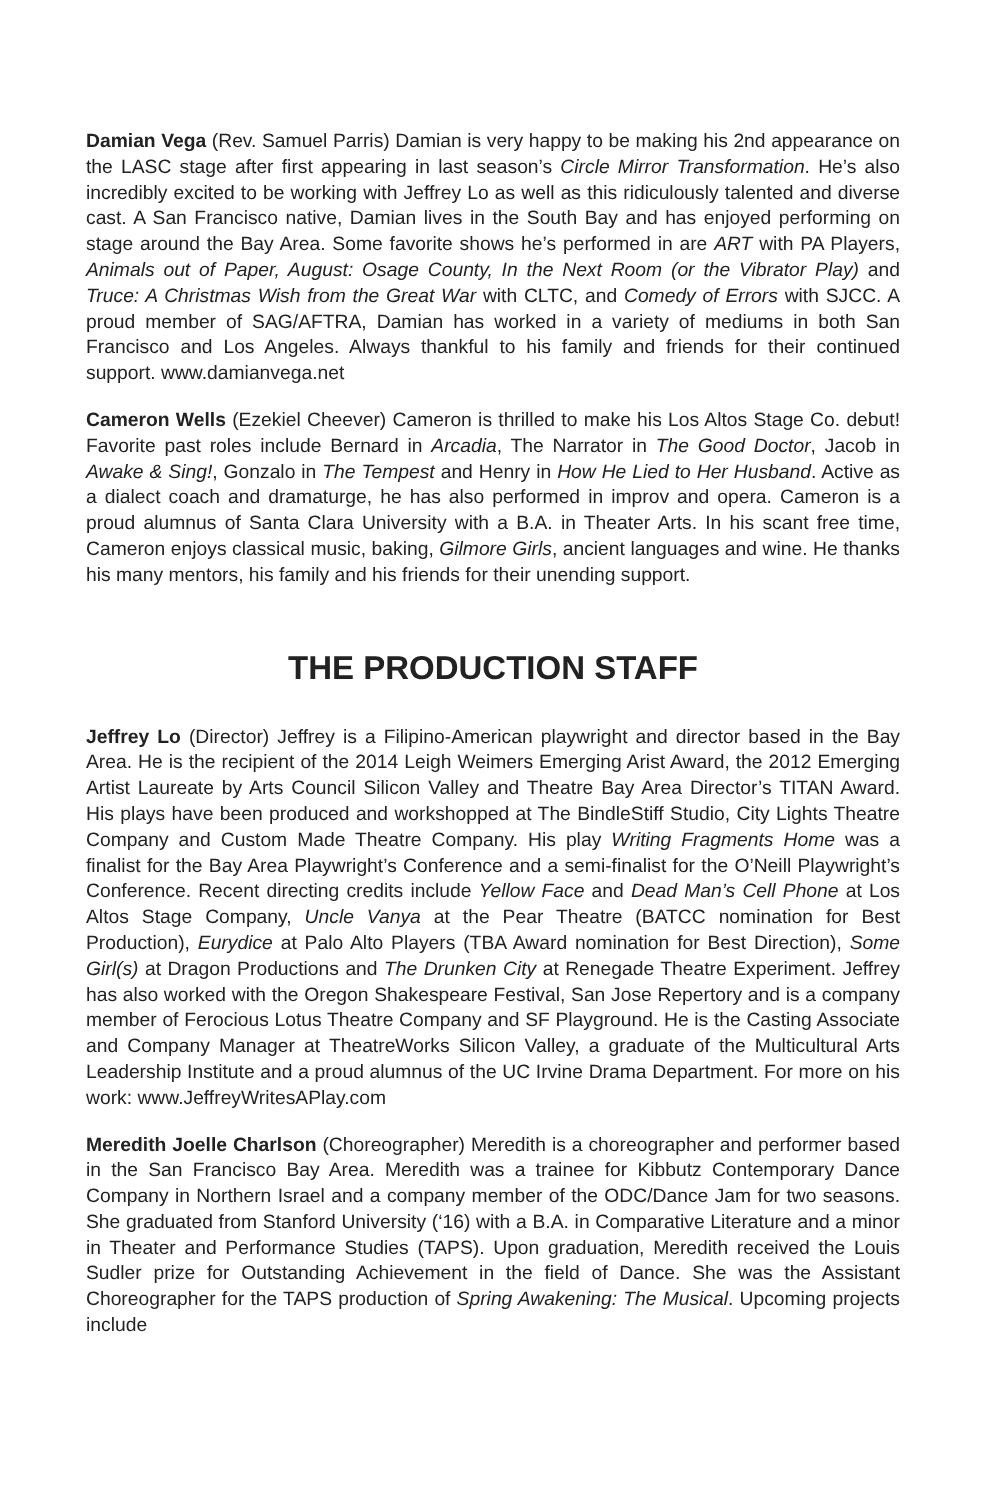Damian Vega (Rev. Samuel Parris) Damian is very happy to be making his 2nd appearance on the LASC stage after first appearing in last season’s Circle Mirror Transformation. He’s also incredibly excited to be working with Jeffrey Lo as well as this ridiculously talented and diverse cast. A San Francisco native, Damian lives in the South Bay and has enjoyed performing on stage around the Bay Area. Some favorite shows he’s performed in are ART with PA Players, Animals out of Paper, August: Osage County, In the Next Room (or the Vibrator Play) and Truce: A Christmas Wish from the Great War with CLTC, and Comedy of Errors with SJCC. A proud member of SAG/AFTRA, Damian has worked in a variety of mediums in both San Francisco and Los Angeles. Always thankful to his family and friends for their continued support. www.damianvega.net
Cameron Wells (Ezekiel Cheever) Cameron is thrilled to make his Los Altos Stage Co. debut! Favorite past roles include Bernard in Arcadia, The Narrator in The Good Doctor, Jacob in Awake & Sing!, Gonzalo in The Tempest and Henry in How He Lied to Her Husband. Active as a dialect coach and dramaturge, he has also performed in improv and opera. Cameron is a proud alumnus of Santa Clara University with a B.A. in Theater Arts. In his scant free time, Cameron enjoys classical music, baking, Gilmore Girls, ancient languages and wine. He thanks his many mentors, his family and his friends for their unending support.
THE PRODUCTION STAFF
Jeffrey Lo (Director) Jeffrey is a Filipino-American playwright and director based in the Bay Area. He is the recipient of the 2014 Leigh Weimers Emerging Arist Award, the 2012 Emerging Artist Laureate by Arts Council Silicon Valley and Theatre Bay Area Director’s TITAN Award. His plays have been produced and workshopped at The BindleStiff Studio, City Lights Theatre Company and Custom Made Theatre Company. His play Writing Fragments Home was a finalist for the Bay Area Playwright’s Conference and a semi-finalist for the O’Neill Playwright’s Conference. Recent directing credits include Yellow Face and Dead Man’s Cell Phone at Los Altos Stage Company, Uncle Vanya at the Pear Theatre (BATCC nomination for Best Production), Eurydice at Palo Alto Players (TBA Award nomination for Best Direction), Some Girl(s) at Dragon Productions and The Drunken City at Renegade Theatre Experiment. Jeffrey has also worked with the Oregon Shakespeare Festival, San Jose Repertory and is a company member of Ferocious Lotus Theatre Company and SF Playground. He is the Casting Associate and Company Manager at TheatreWorks Silicon Valley, a graduate of the Multicultural Arts Leadership Institute and a proud alumnus of the UC Irvine Drama Department. For more on his work: www.JeffreyWritesAPlay.com
Meredith Joelle Charlson (Choreographer) Meredith is a choreographer and performer based in the San Francisco Bay Area. Meredith was a trainee for Kibbutz Contemporary Dance Company in Northern Israel and a company member of the ODC/Dance Jam for two seasons. She graduated from Stanford University (‘16) with a B.A. in Comparative Literature and a minor in Theater and Performance Studies (TAPS). Upon graduation, Meredith received the Louis Sudler prize for Outstanding Achievement in the field of Dance. She was the Assistant Choreographer for the TAPS production of Spring Awakening: The Musical. Upcoming projects include